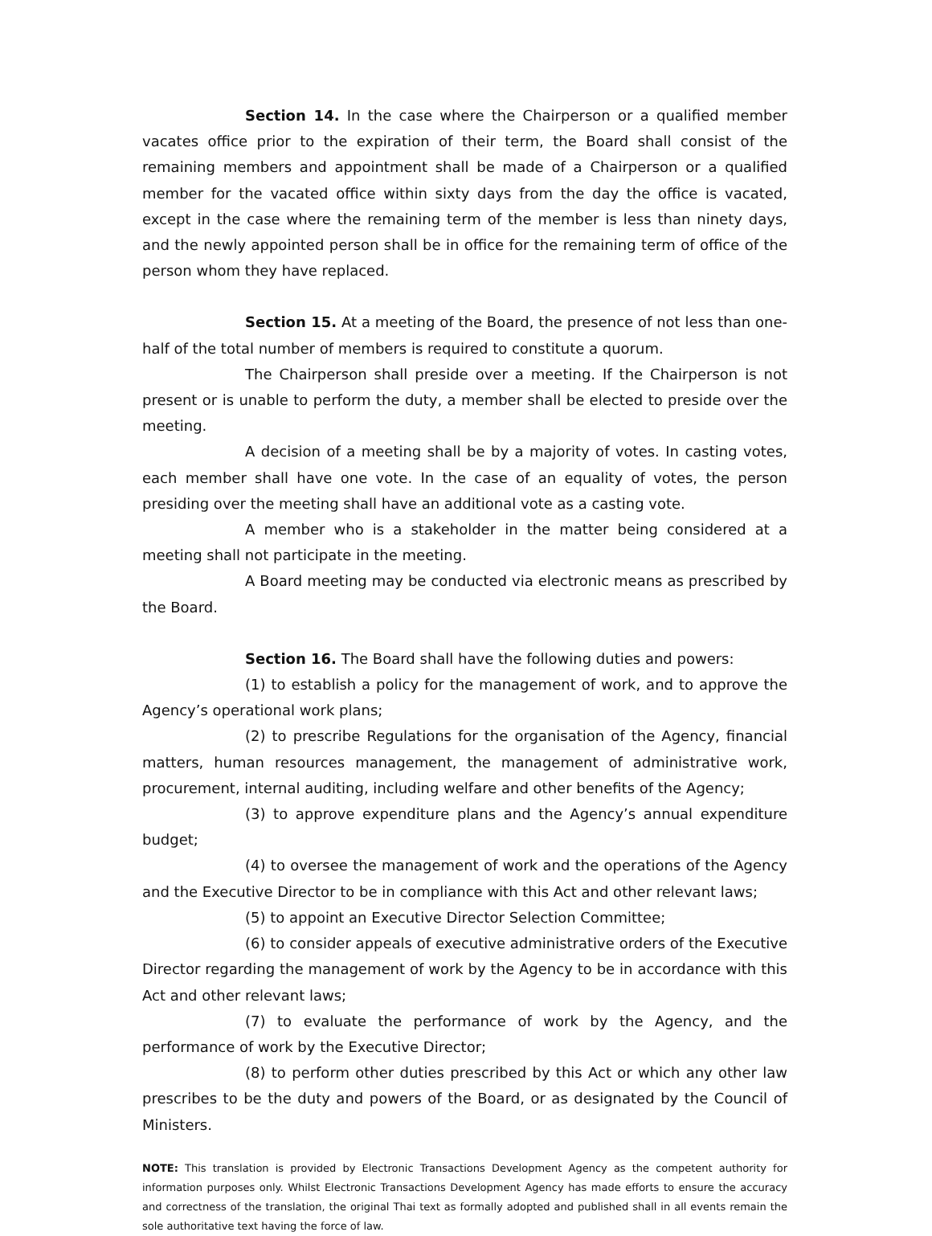Section 14. In the case where the Chairperson or a qualified member vacates office prior to the expiration of their term, the Board shall consist of the remaining members and appointment shall be made of a Chairperson or a qualified member for the vacated office within sixty days from the day the office is vacated, except in the case where the remaining term of the member is less than ninety days, and the newly appointed person shall be in office for the remaining term of office of the person whom they have replaced.
Section 15. At a meeting of the Board, the presence of not less than one-half of the total number of members is required to constitute a quorum.
The Chairperson shall preside over a meeting. If the Chairperson is not present or is unable to perform the duty, a member shall be elected to preside over the meeting.
A decision of a meeting shall be by a majority of votes. In casting votes, each member shall have one vote. In the case of an equality of votes, the person presiding over the meeting shall have an additional vote as a casting vote.
A member who is a stakeholder in the matter being considered at a meeting shall not participate in the meeting.
A Board meeting may be conducted via electronic means as prescribed by the Board.
Section 16. The Board shall have the following duties and powers:
(1) to establish a policy for the management of work, and to approve the Agency’s operational work plans;
(2) to prescribe Regulations for the organisation of the Agency, financial matters, human resources management, the management of administrative work, procurement, internal auditing, including welfare and other benefits of the Agency;
(3) to approve expenditure plans and the Agency’s annual expenditure budget;
(4) to oversee the management of work and the operations of the Agency and the Executive Director to be in compliance with this Act and other relevant laws;
(5) to appoint an Executive Director Selection Committee;
(6) to consider appeals of executive administrative orders of the Executive Director regarding the management of work by the Agency to be in accordance with this Act and other relevant laws;
(7) to evaluate the performance of work by the Agency, and the performance of work by the Executive Director;
(8) to perform other duties prescribed by this Act or which any other law prescribes to be the duty and powers of the Board, or as designated by the Council of Ministers.
NOTE: This translation is provided by Electronic Transactions Development Agency as the competent authority for information purposes only. Whilst Electronic Transactions Development Agency has made efforts to ensure the accuracy and correctness of the translation, the original Thai text as formally adopted and published shall in all events remain the sole authoritative text having the force of law.